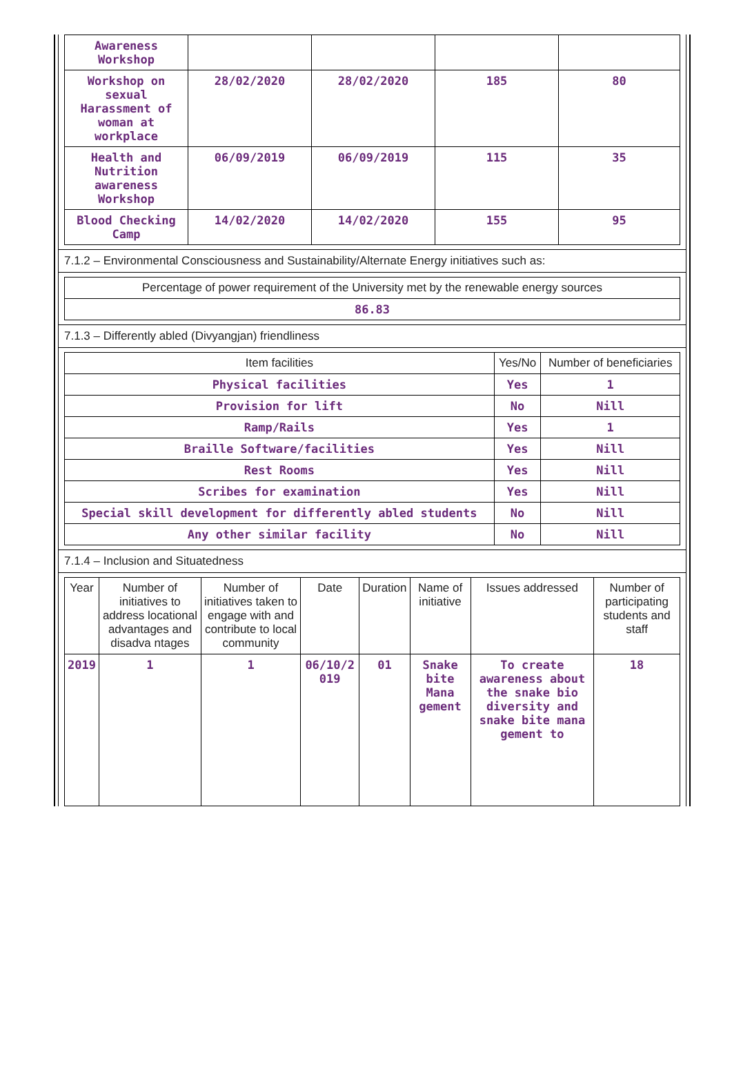| Awareness Workshop | | | | |
| Workshop on sexual Harassment of woman at workplace | 28/02/2020 | 28/02/2020 | 185 | 80 |
| Health and Nutrition awareness Workshop | 06/09/2019 | 06/09/2019 | 115 | 35 |
| Blood Checking Camp | 14/02/2020 | 14/02/2020 | 155 | 95 |
7.1.2 – Environmental Consciousness and Sustainability/Alternate Energy initiatives such as:
| Percentage of power requirement of the University met by the renewable energy sources |
| --- |
| 86.83 |
7.1.3 – Differently abled (Divyangjan) friendliness
| Item facilities | Yes/No | Number of beneficiaries |
| --- | --- | --- |
| Physical facilities | Yes | 1 |
| Provision for lift | No | Nill |
| Ramp/Rails | Yes | 1 |
| Braille Software/facilities | Yes | Nill |
| Rest Rooms | Yes | Nill |
| Scribes for examination | Yes | Nill |
| Special skill development for differently abled students | No | Nill |
| Any other similar facility | No | Nill |
7.1.4 – Inclusion and Situatedness
| Year | Number of initiatives to address locational advantages and disadva ntages | Number of initiatives taken to engage with and contribute to local community | Date | Duration | Name of initiative | Issues addressed | Number of participating students and staff |
| --- | --- | --- | --- | --- | --- | --- | --- |
| 2019 | 1 | 1 | 06/10/2 019 | 01 | Snake bite Mana gement | To create awareness about the snake bio diversity and snake bite mana gement to | 18 |